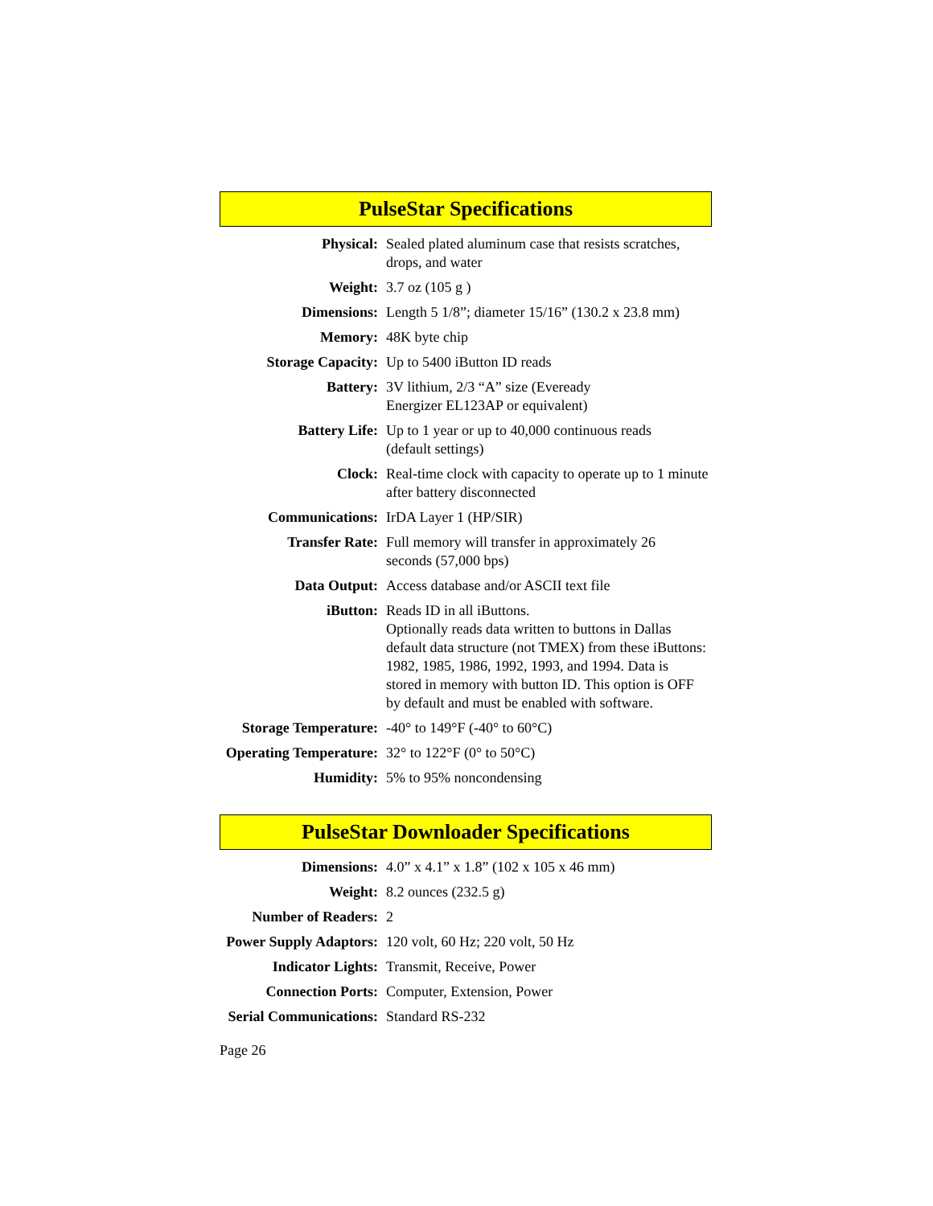PulseStar Specifications
| Physical: | Sealed plated aluminum case that resists scratches, drops, and water |
| Weight: | 3.7 oz (105 g ) |
| Dimensions: | Length 5 1/8”; diameter 15/16” (130.2 x 23.8 mm) |
| Memory: | 48K byte chip |
| Storage Capacity: | Up to 5400 iButton ID reads |
| Battery: | 3V lithium, 2/3 “A” size (Eveready Energizer EL123AP or equivalent) |
| Battery Life: | Up to 1 year or up to 40,000 continuous reads (default settings) |
| Clock: | Real-time clock with capacity to operate up to 1 minute after battery disconnected |
| Communications: | IrDA Layer 1 (HP/SIR) |
| Transfer Rate: | Full memory will transfer in approximately 26 seconds (57,000 bps) |
| Data Output: | Access database and/or ASCII text file |
| iButton: | Reads ID in all iButtons. Optionally reads data written to buttons in Dallas default data structure (not TMEX) from these iButtons: 1982, 1985, 1986, 1992, 1993, and 1994. Data is stored in memory with button ID. This option is OFF by default and must be enabled with software. |
| Storage Temperature: | -40° to 149°F (-40° to 60°C) |
| Operating Temperature: | 32° to 122°F (0° to 50°C) |
| Humidity: | 5% to 95% noncondensing |
PulseStar Downloader Specifications
| Dimensions: | 4.0” x 4.1” x 1.8” (102 x 105 x 46 mm) |
| Weight: | 8.2 ounces (232.5 g) |
| Number of Readers: | 2 |
| Power Supply Adaptors: | 120 volt, 60 Hz; 220 volt, 50 Hz |
| Indicator Lights: | Transmit, Receive, Power |
| Connection Ports: | Computer, Extension, Power |
| Serial Communications: | Standard RS-232 |
Page 26